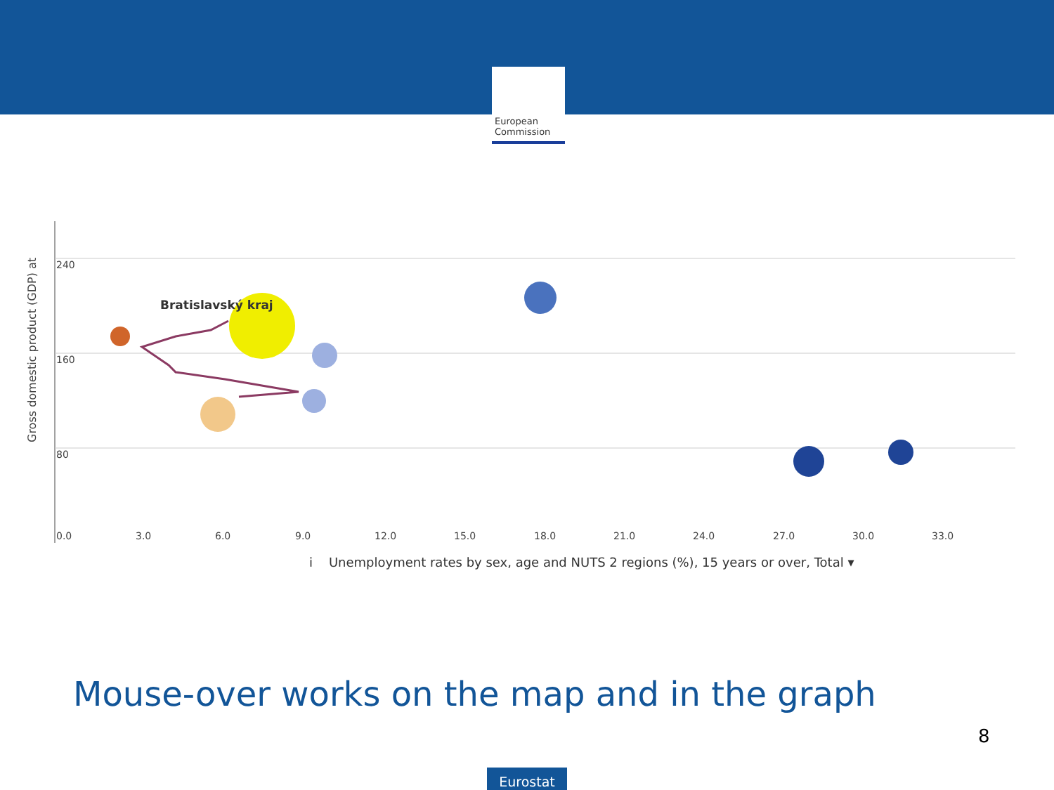★ ★ ★
European
Commission
Gross domestic product (GDP) at
240
160
80
0.0
3.0
6.0
9.0
12.0
15.0
18.0
21.0
24.0
27.0
30.0
33.0
Bratislavský kraj
i Unemployment rates by sex, age and NUTS 2 regions (%), 15 years or over, Total ▾
Mouse-over works on the map and in the graph
8
Eurostat